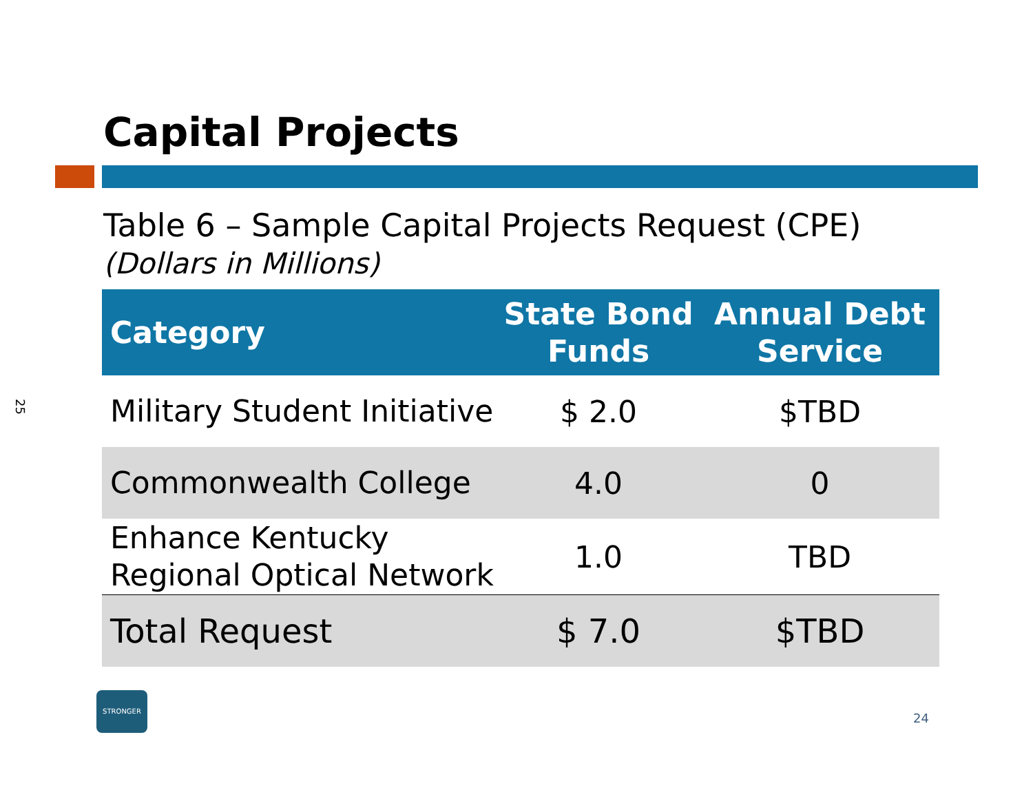Capital Projects
Table 6 – Sample Capital Projects Request (CPE)
(Dollars in Millions)
25
| Category | State Bond Funds | Annual Debt Service |
| --- | --- | --- |
| Military Student Initiative | $ 2.0 | $TBD |
| Commonwealth College | 4.0 | 0 |
| Enhance Kentucky Regional Optical Network | 1.0 | TBD |
| Total Request | $ 7.0 | $TBD |
STRONGER
24